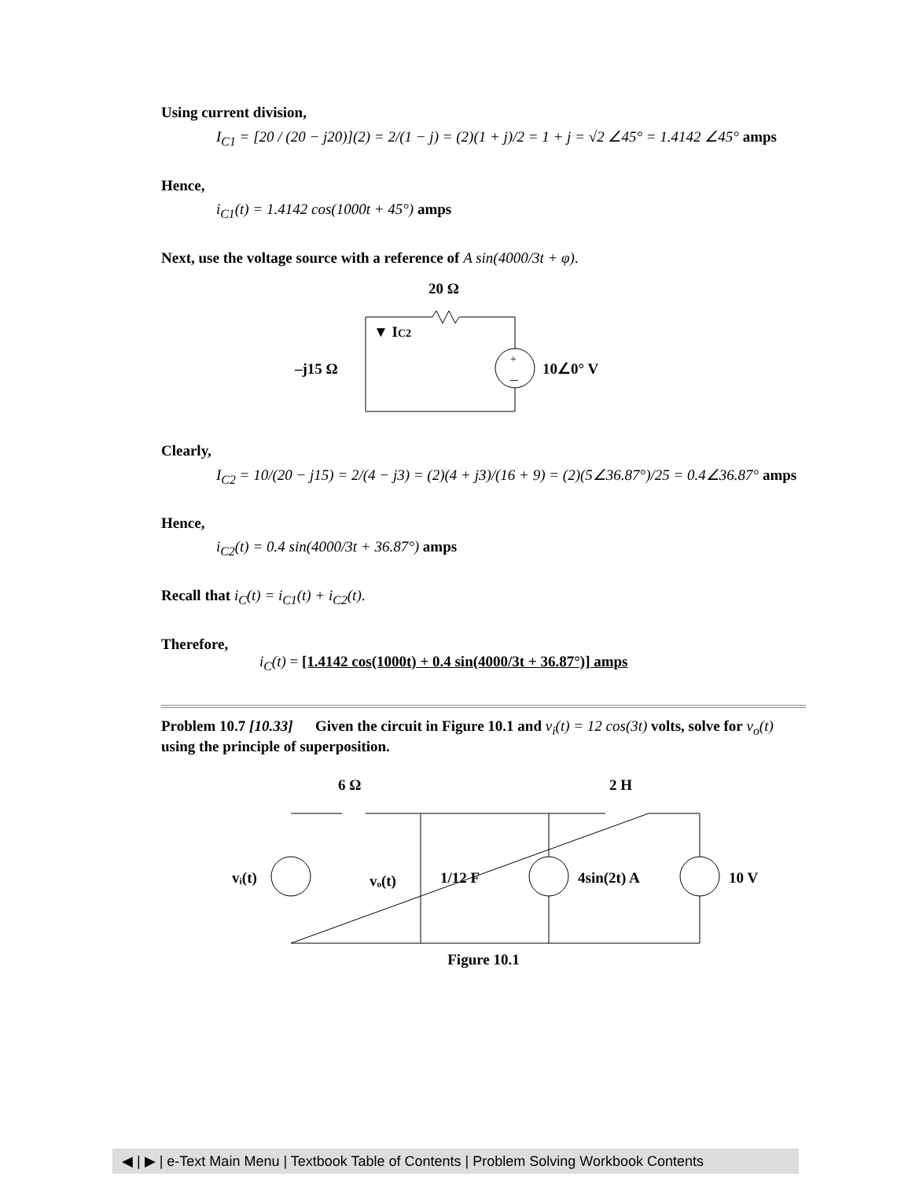Using current division,
I<sub>C1</sub> = [20 / (20 − j20)](2) = 2/(1 − j) = (2)(1 + j)/2 = 1 + j = √2 ∠45° = 1.4142 ∠45° amps
Hence,
i<sub>C1</sub>(t) = 1.4142 cos(1000t + 45°) amps
Next, use the voltage source with a reference of A sin(4000/3t + φ).
20 Ω
▼ IC2
–j15 Ω
+
–
10∠0° V
Clearly,
I<sub>C2</sub> = 10/(20 − j15) = 2/(4 − j3) = (2)(4 + j3)/(16 + 9) = (2)(5∠36.87°)/25 = 0.4∠36.87° amps
Hence,
i<sub>C2</sub>(t) = 0.4 sin(4000/3t + 36.87°) amps
Recall that i<sub>C</sub>(t) = i<sub>C1</sub>(t) + i<sub>C2</sub>(t).
Therefore,
i<sub>C</sub>(t) = [1.4142 cos(1000t) + 0.4 sin(4000/3t + 36.87°)] amps
Problem 10.7 [10.33] Given the circuit in Figure 10.1 and v<sub>i</sub>(t) = 12 cos(3t) volts, solve for v<sub>o</sub>(t) using the principle of superposition.
6 Ω
2 H
vᵢ(t)
vₒ(t)
1/12 F
4sin(2t) A
10 V
Figure 10.1
◀ | ▶ | e-Text Main Menu | Textbook Table of Contents | Problem Solving Workbook Contents